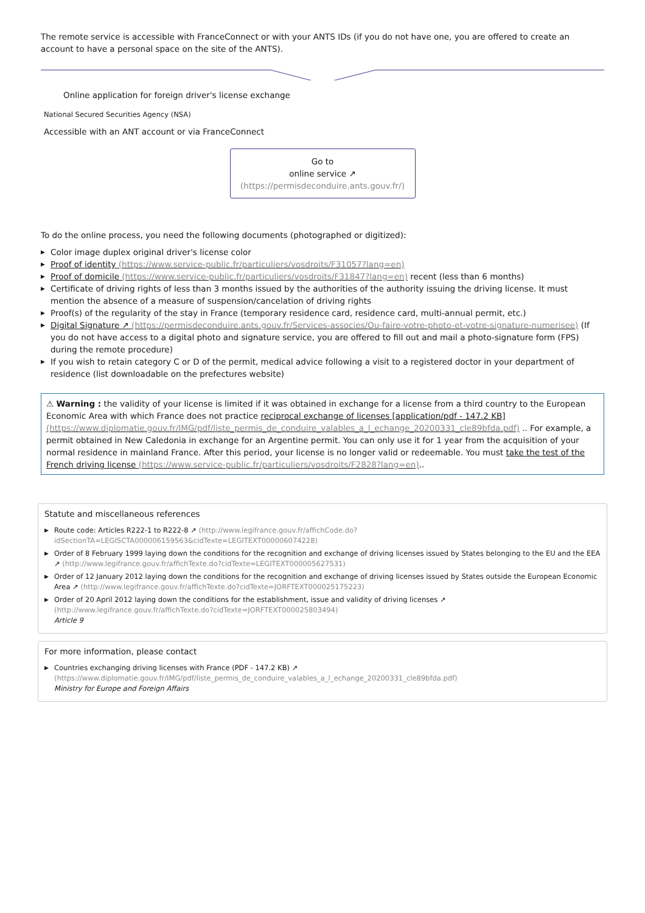The remote service is accessible with FranceConnect or with your ANTS IDs (if you do not have one, you are offered to create an account to have a personal space on the site of the ANTS).
Online application for foreign driver's license exchange
National Secured Securities Agency (NSA)
Accessible with an ANT account or via FranceConnect
Go to
online service ↗
(https://permisdeconduire.ants.gouv.fr/)
To do the online process, you need the following documents (photographed or digitized):
▶ Color image duplex original driver's license color
▶ Proof of identity (https://www.service-public.fr/particuliers/vosdroits/F31057?lang=en)
▶ Proof of domicile (https://www.service-public.fr/particuliers/vosdroits/F31847?lang=en) recent (less than 6 months)
▶ Certificate of driving rights of less than 3 months issued by the authorities of the authority issuing the driving license. It must mention the absence of a measure of suspension/cancelation of driving rights
▶ Proof(s) of the regularity of the stay in France (temporary residence card, residence card, multi-annual permit, etc.)
▶ Digital Signature ↗ (https://permisdeconduire.ants.gouv.fr/Services-associes/Ou-faire-votre-photo-et-votre-signature-numerisee) (If you do not have access to a digital photo and signature service, you are offered to fill out and mail a photo-signature form (FPS) during the remote procedure)
▶ If you wish to retain category C or D of the permit, medical advice following a visit to a registered doctor in your department of residence (list downloadable on the prefectures website)
⚠ Warning : the validity of your license is limited if it was obtained in exchange for a license from a third country to the European Economic Area with which France does not practice reciprocal exchange of licenses [application/pdf - 147.2 KB] (https://www.diplomatie.gouv.fr/IMG/pdf/liste_permis_de_conduire_valables_a_l_echange_20200331_cle89bfda.pdf) .. For example, a permit obtained in New Caledonia in exchange for an Argentine permit. You can only use it for 1 year from the acquisition of your normal residence in mainland France. After this period, your license is no longer valid or redeemable. You must take the test of the French driving license (https://www.service-public.fr/particuliers/vosdroits/F2828?lang=en)..
Statute and miscellaneous references
▶ Route code: Articles R222-1 to R222-8 ↗ (http://www.legifrance.gouv.fr/affichCode.do?idSectionTA=LEGISCTA000006159563&cidTexte=LEGITEXT000006074228)
▶ Order of 8 February 1999 laying down the conditions for the recognition and exchange of driving licenses issued by States belonging to the EU and the EEA ↗ (http://www.legifrance.gouv.fr/affichTexte.do?cidTexte=LEGITEXT000005627531)
▶ Order of 12 January 2012 laying down the conditions for the recognition and exchange of driving licenses issued by States outside the European Economic Area ↗ (http://www.legifrance.gouv.fr/affichTexte.do?cidTexte=JORFTEXT000025175223)
▶ Order of 20 April 2012 laying down the conditions for the establishment, issue and validity of driving licenses ↗ (http://www.legifrance.gouv.fr/affichTexte.do?cidTexte=JORFTEXT000025803494)
Article 9
For more information, please contact
▶ Countries exchanging driving licenses with France (PDF - 147.2 KB) ↗
(https://www.diplomatie.gouv.fr/IMG/pdf/liste_permis_de_conduire_valables_a_l_echange_20200331_cle89bfda.pdf)
Ministry for Europe and Foreign Affairs